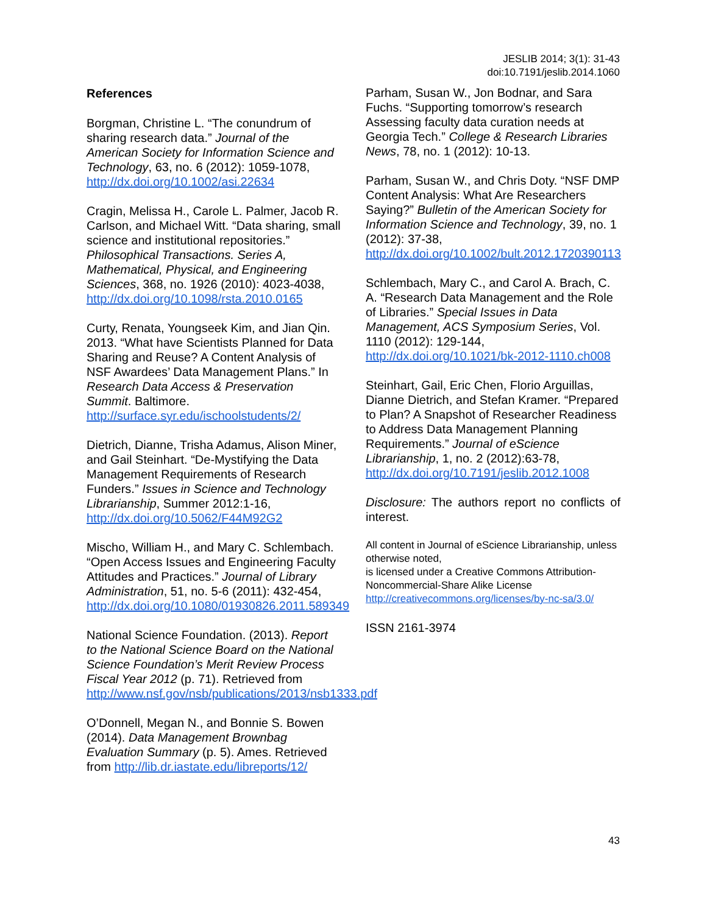JESLIB 2014; 3(1): 31-43
doi:10.7191/jeslib.2014.1060
References
Borgman, Christine L. “The conundrum of sharing research data.” Journal of the American Society for Information Science and Technology, 63, no. 6 (2012): 1059-1078, http://dx.doi.org/10.1002/asi.22634
Cragin, Melissa H., Carole L. Palmer, Jacob R. Carlson, and Michael Witt. “Data sharing, small science and institutional repositories.” Philosophical Transactions. Series A, Mathematical, Physical, and Engineering Sciences, 368, no. 1926 (2010): 4023-4038, http://dx.doi.org/10.1098/rsta.2010.0165
Curty, Renata, Youngseek Kim, and Jian Qin. 2013. “What have Scientists Planned for Data Sharing and Reuse? A Content Analysis of NSF Awardees’ Data Management Plans.” In Research Data Access & Preservation Summit. Baltimore. http://surface.syr.edu/ischoolstudents/2/
Dietrich, Dianne, Trisha Adamus, Alison Miner, and Gail Steinhart. “De-Mystifying the Data Management Requirements of Research Funders.” Issues in Science and Technology Librarianship, Summer 2012:1-16, http://dx.doi.org/10.5062/F44M92G2
Mischo, William H., and Mary C. Schlembach. “Open Access Issues and Engineering Faculty Attitudes and Practices.” Journal of Library Administration, 51, no. 5-6 (2011): 432-454, http://dx.doi.org/10.1080/01930826.2011.589349
National Science Foundation. (2013). Report to the National Science Board on the National Science Foundation’s Merit Review Process Fiscal Year 2012 (p. 71). Retrieved from http://www.nsf.gov/nsb/publications/2013/nsb1333.pdf
O’Donnell, Megan N., and Bonnie S. Bowen (2014). Data Management Brownbag Evaluation Summary (p. 5). Ames. Retrieved from http://lib.dr.iastate.edu/libreports/12/
Parham, Susan W., Jon Bodnar, and Sara Fuchs. “Supporting tomorrow’s research Assessing faculty data curation needs at Georgia Tech.” College & Research Libraries News, 78, no. 1 (2012): 10-13.
Parham, Susan W., and Chris Doty. “NSF DMP Content Analysis: What Are Researchers Saying?” Bulletin of the American Society for Information Science and Technology, 39, no. 1 (2012): 37-38, http://dx.doi.org/10.1002/bult.2012.1720390113
Schlembach, Mary C., and Carol A. Brach, C. A. “Research Data Management and the Role of Libraries.” Special Issues in Data Management, ACS Symposium Series, Vol. 1110 (2012): 129-144, http://dx.doi.org/10.1021/bk-2012-1110.ch008
Steinhart, Gail, Eric Chen, Florio Arguillas, Dianne Dietrich, and Stefan Kramer. “Prepared to Plan? A Snapshot of Researcher Readiness to Address Data Management Planning Requirements.” Journal of eScience Librarianship, 1, no. 2 (2012):63-78, http://dx.doi.org/10.7191/jeslib.2012.1008
Disclosure: The authors report no conflicts of interest.
All content in Journal of eScience Librarianship, unless otherwise noted,
is licensed under a Creative Commons Attribution-Noncommercial-Share Alike License http://creativecommons.org/licenses/by-nc-sa/3.0/
ISSN 2161-3974
43